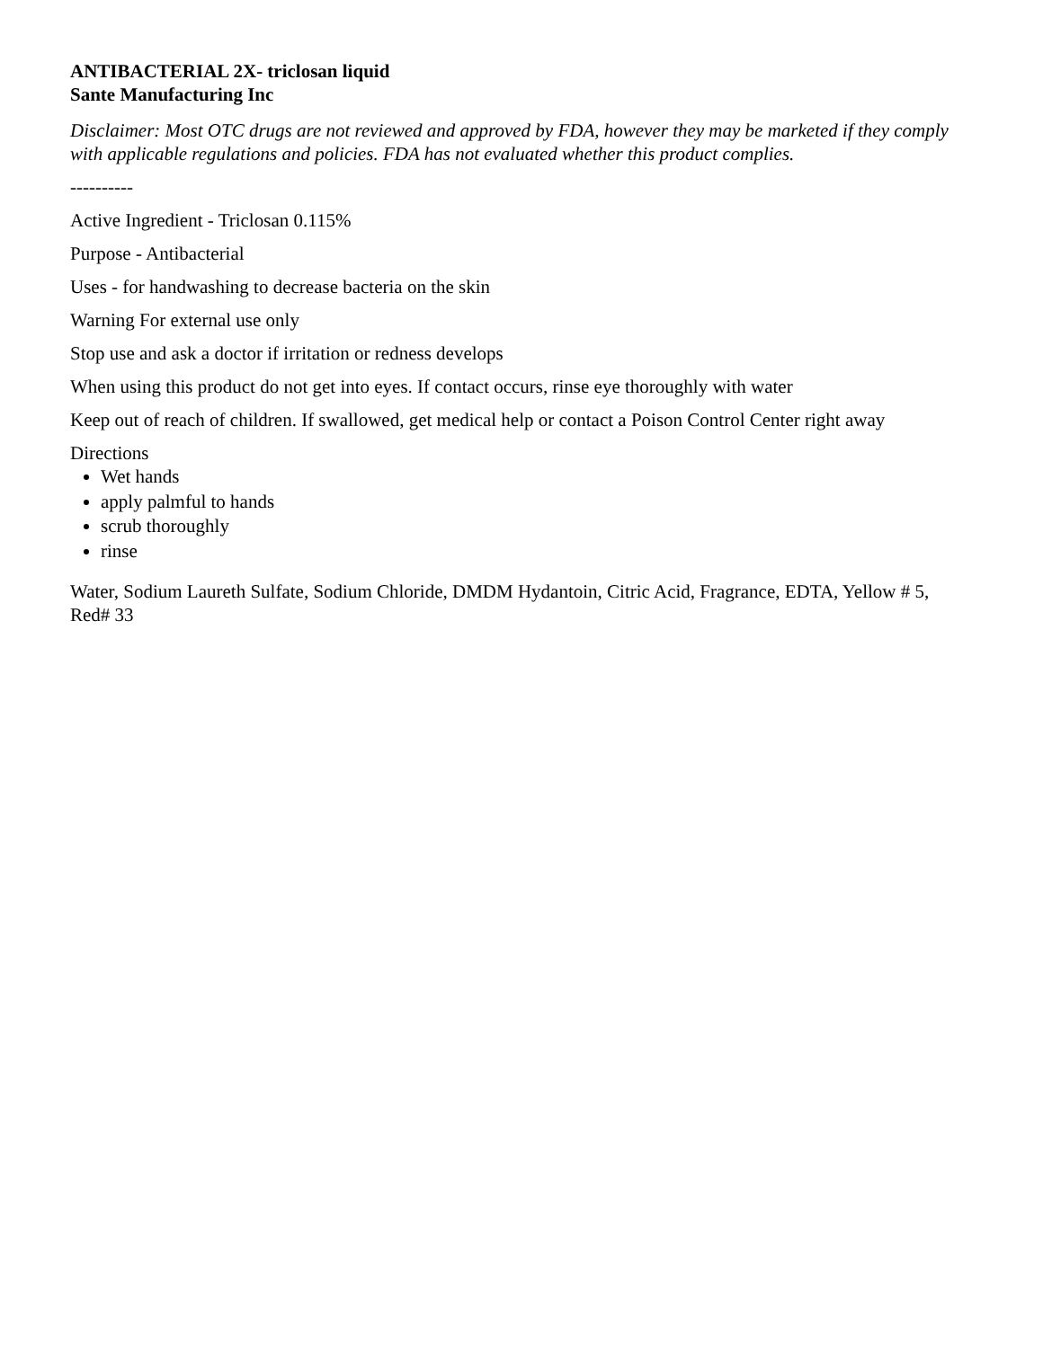ANTIBACTERIAL 2X- triclosan liquid
Sante Manufacturing Inc
Disclaimer: Most OTC drugs are not reviewed and approved by FDA, however they may be marketed if they comply with applicable regulations and policies. FDA has not evaluated whether this product complies.
----------
Active Ingredient - Triclosan 0.115%
Purpose - Antibacterial
Uses - for handwashing to decrease bacteria on the skin
Warning For external use only
Stop use and ask a doctor if irritation or redness develops
When using this product do not get into eyes. If contact occurs, rinse eye thoroughly with water
Keep out of reach of children. If swallowed, get medical help or contact a Poison Control Center right away
Directions
Wet hands
apply palmful to hands
scrub thoroughly
rinse
Water, Sodium Laureth Sulfate, Sodium Chloride, DMDM Hydantoin, Citric Acid, Fragrance, EDTA, Yellow # 5, Red# 33